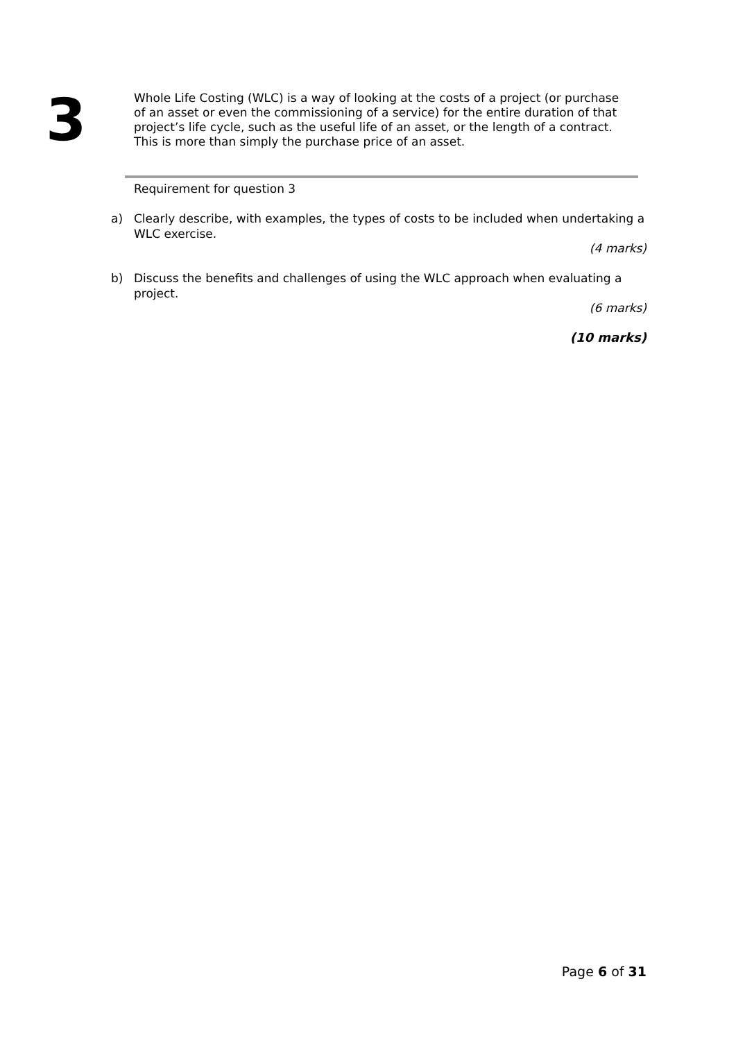3
Whole Life Costing (WLC) is a way of looking at the costs of a project (or purchase of an asset or even the commissioning of a service) for the entire duration of that project’s life cycle, such as the useful life of an asset, or the length of a contract. This is more than simply the purchase price of an asset.
Requirement for question 3
a) Clearly describe, with examples, the types of costs to be included when undertaking a WLC exercise.
(4 marks)
b) Discuss the benefits and challenges of using the WLC approach when evaluating a project.
(6 marks)
(10 marks)
Page 6 of 31